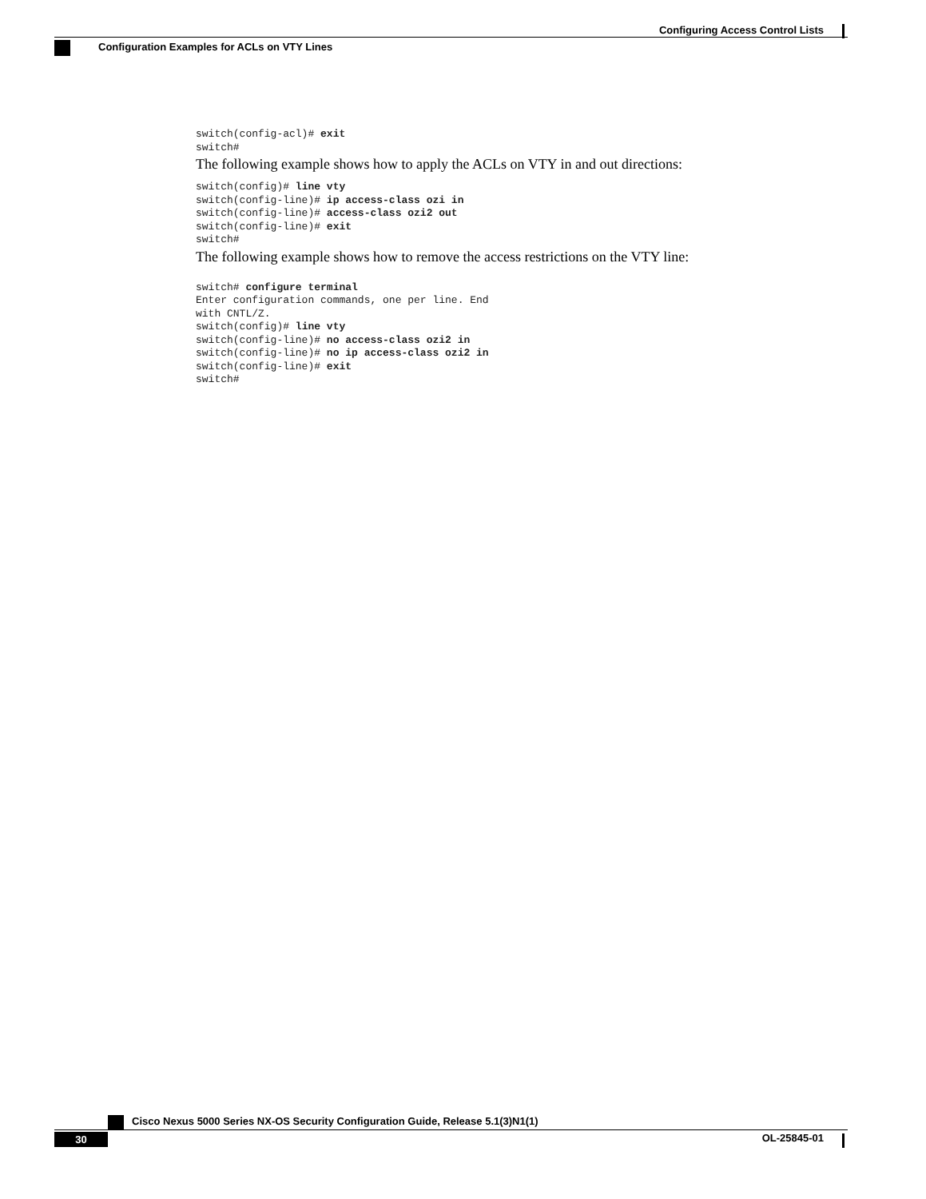Configuring Access Control Lists
Configuration Examples for ACLs on VTY Lines
switch(config-acl)# exit
switch#
The following example shows how to apply the ACLs on VTY in and out directions:
switch(config)# line vty
switch(config-line)# ip access-class ozi in
switch(config-line)# access-class ozi2 out
switch(config-line)# exit
switch#
The following example shows how to remove the access restrictions on the VTY line:
switch# configure terminal
Enter configuration commands, one per line. End
with CNTL/Z.
switch(config)# line vty
switch(config-line)# no access-class ozi2 in
switch(config-line)# no ip access-class ozi2 in
switch(config-line)# exit
switch#
Cisco Nexus 5000 Series NX-OS Security Configuration Guide, Release 5.1(3)N1(1)
30 OL-25845-01